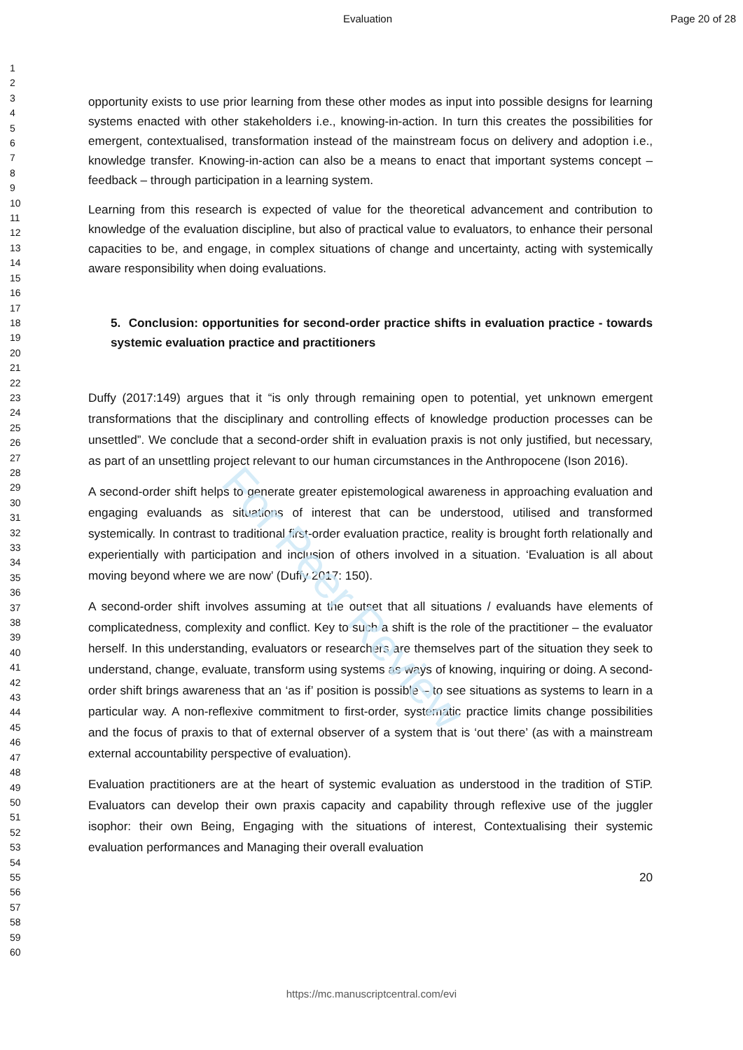For Peer Review
Evaluation Page 20 of 28
1
2
3
4
5
6
7
8
9
10
11
12
13
14
15
16
17
18
19
20
21
22
23
24
25
26
27
28
29
30
31
32
33
34
35
36
37
38
39
40
41
42
43
44
45
46
47
48
49
50
51
52
53
54
55
56
57
58
59
60
opportunity exists to use prior learning from these other modes as input into possible designs for learning systems enacted with other stakeholders i.e., knowing-in-action. In turn this creates the possibilities for emergent, contextualised, transformation instead of the mainstream focus on delivery and adoption i.e., knowledge transfer. Knowing-in-action can also be a means to enact that important systems concept – feedback – through participation in a learning system.
Learning from this research is expected of value for the theoretical advancement and contribution to knowledge of the evaluation discipline, but also of practical value to evaluators, to enhance their personal capacities to be, and engage, in complex situations of change and uncertainty, acting with systemically aware responsibility when doing evaluations.
5. Conclusion: opportunities for second-order practice shifts in evaluation practice - towards systemic evaluation practice and practitioners
Duffy (2017:149) argues that it “is only through remaining open to potential, yet unknown emergent transformations that the disciplinary and controlling effects of knowledge production processes can be unsettled”. We conclude that a second-order shift in evaluation praxis is not only justified, but necessary, as part of an unsettling project relevant to our human circumstances in the Anthropocene (Ison 2016).
A second-order shift helps to generate greater epistemological awareness in approaching evaluation and engaging evaluands as situations of interest that can be understood, utilised and transformed systemically. In contrast to traditional first-order evaluation practice, reality is brought forth relationally and experientially with participation and inclusion of others involved in a situation. ‘Evaluation is all about moving beyond where we are now’ (Duffy 2017: 150).
A second-order shift involves assuming at the outset that all situations / evaluands have elements of complicatedness, complexity and conflict. Key to such a shift is the role of the practitioner – the evaluator herself. In this understanding, evaluators or researchers are themselves part of the situation they seek to understand, change, evaluate, transform using systems as ways of knowing, inquiring or doing. A second-order shift brings awareness that an ‘as if’ position is possible – to see situations as systems to learn in a particular way. A non-reflexive commitment to first-order, systematic practice limits change possibilities and the focus of praxis to that of external observer of a system that is ‘out there’ (as with a mainstream external accountability perspective of evaluation).
Evaluation practitioners are at the heart of systemic evaluation as understood in the tradition of STiP. Evaluators can develop their own praxis capacity and capability through reflexive use of the juggler isophor: their own Being, Engaging with the situations of interest, Contextualising their systemic evaluation performances and Managing their overall evaluation
20
https://mc.manuscriptcentral.com/evi